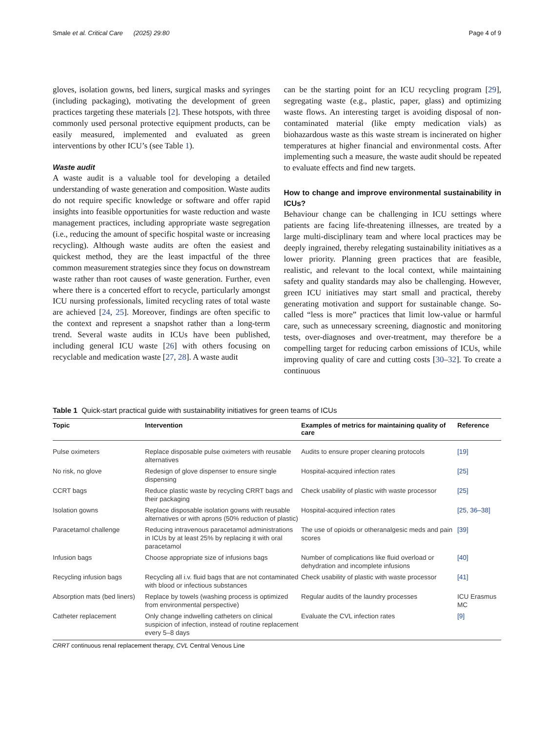Smale et al. Critical Care (2025) 29:80 Page 4 of 9
gloves, isolation gowns, bed liners, surgical masks and syringes (including packaging), motivating the development of green practices targeting these materials [2]. These hotspots, with three commonly used personal protective equipment products, can be easily measured, implemented and evaluated as green interventions by other ICU’s (see Table 1).
Waste audit
A waste audit is a valuable tool for developing a detailed understanding of waste generation and composition. Waste audits do not require specific knowledge or software and offer rapid insights into feasible opportunities for waste reduction and waste management practices, including appropriate waste segregation (i.e., reducing the amount of specific hospital waste or increasing recycling). Although waste audits are often the easiest and quickest method, they are the least impactful of the three common measurement strategies since they focus on downstream waste rather than root causes of waste generation. Further, even where there is a concerted effort to recycle, particularly amongst ICU nursing professionals, limited recycling rates of total waste are achieved [24, 25]. Moreover, findings are often specific to the context and represent a snapshot rather than a long-term trend. Several waste audits in ICUs have been published, including general ICU waste [26] with others focusing on recyclable and medication waste [27, 28]. A waste audit
can be the starting point for an ICU recycling program [29], segregating waste (e.g., plastic, paper, glass) and optimizing waste flows. An interesting target is avoiding disposal of non-contaminated material (like empty medication vials) as biohazardous waste as this waste stream is incinerated on higher temperatures at higher financial and environmental costs. After implementing such a measure, the waste audit should be repeated to evaluate effects and find new targets.
How to change and improve environmental sustainability in ICUs?
Behaviour change can be challenging in ICU settings where patients are facing life-threatening illnesses, are treated by a large multi-disciplinary team and where local practices may be deeply ingrained, thereby relegating sustainability initiatives as a lower priority. Planning green practices that are feasible, realistic, and relevant to the local context, while maintaining safety and quality standards may also be challenging. However, green ICU initiatives may start small and practical, thereby generating motivation and support for sustainable change. So-called “less is more” practices that limit low-value or harmful care, such as unnecessary screening, diagnostic and monitoring tests, over-diagnoses and over-treatment, may therefore be a compelling target for reducing carbon emissions of ICUs, while improving quality of care and cutting costs [30–32]. To create a continuous
Table 1 Quick-start practical guide with sustainability initiatives for green teams of ICUs
| Topic | Intervention | Examples of metrics for maintaining quality of care | Reference |
| --- | --- | --- | --- |
| Pulse oximeters | Replace disposable pulse oximeters with reusable alternatives | Audits to ensure proper cleaning protocols | [19] |
| No risk, no glove | Redesign of glove dispenser to ensure single dispensing | Hospital-acquired infection rates | [25] |
| CCRT bags | Reduce plastic waste by recycling CRRT bags and their packaging | Check usability of plastic with waste processor | [25] |
| Isolation gowns | Replace disposable isolation gowns with reusable alternatives or with aprons (50% reduction of plastic) | Hospital-acquired infection rates | [25, 36–38] |
| Paracetamol challenge | Reducing intravenous paracetamol administrations in ICUs by at least 25% by replacing it with oral paracetamol | The use of opioids or otheranalgesic meds and pain scores | [39] |
| Infusion bags | Choose appropriate size of infusions bags | Number of complications like fluid overload or dehydration and incomplete infusions | [40] |
| Recycling infusion bags | Recycling all i.v. fluid bags that are not contaminated with blood or infectious substances | Check usability of plastic with waste processor | [41] |
| Absorption mats (bed liners) | Replace by towels (washing process is optimized from environmental perspective) | Regular audits of the laundry processes | ICU Erasmus MC |
| Catheter replacement | Only change indwelling catheters on clinical suspicion of infection, instead of routine replacement every 5–8 days | Evaluate the CVL infection rates | [9] |
CRRT continuous renal replacement therapy, CVL Central Venous Line